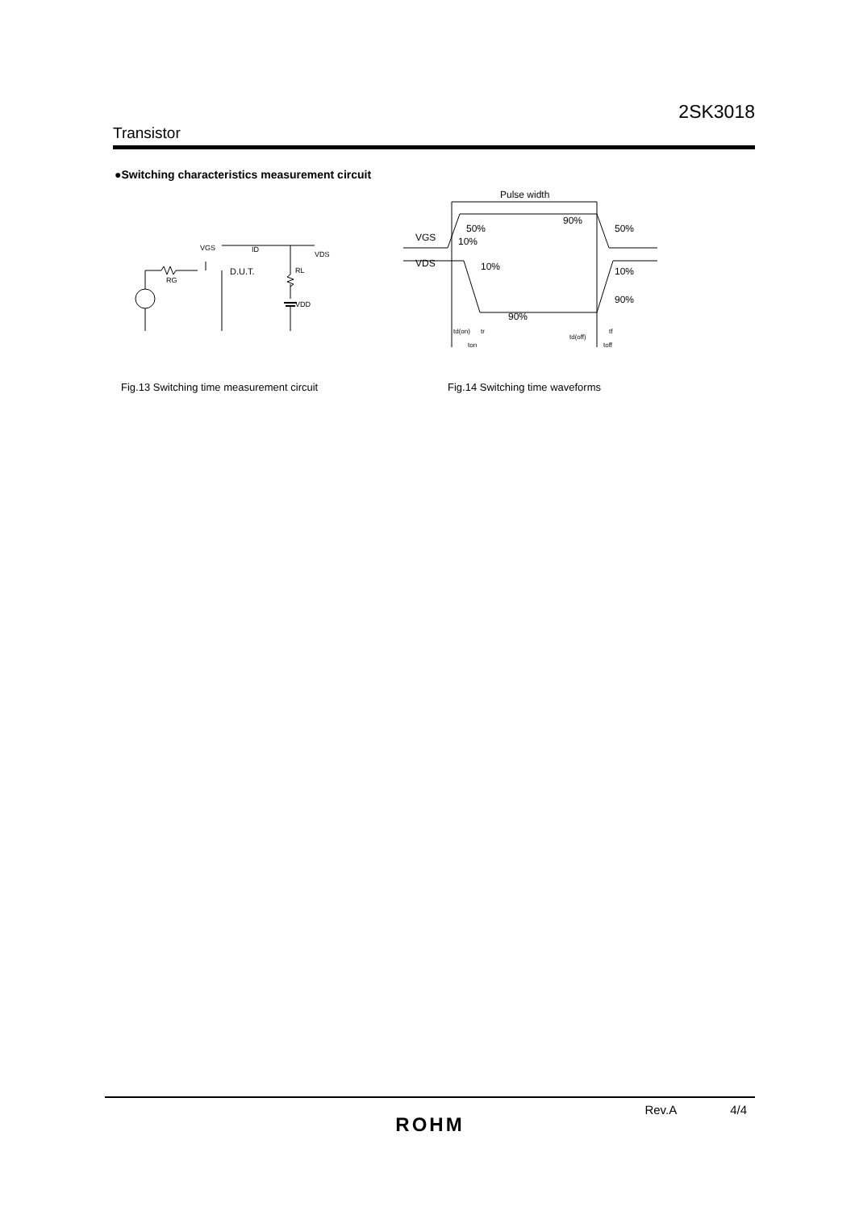2SK3018
Transistor
●Switching characteristics measurement circuit
VGS
ID
VDS
RG
D.U.T.
RL
VDD
Pulse width
VGS
VDS
50%
10%
90%
50%
10%
90%
10%
90%
td(on)
tr
ton
td(off)
tf
toff
Fig.13 Switching time measurement circuit
Fig.14 Switching time waveforms
Rev.A 4/4
ROHM